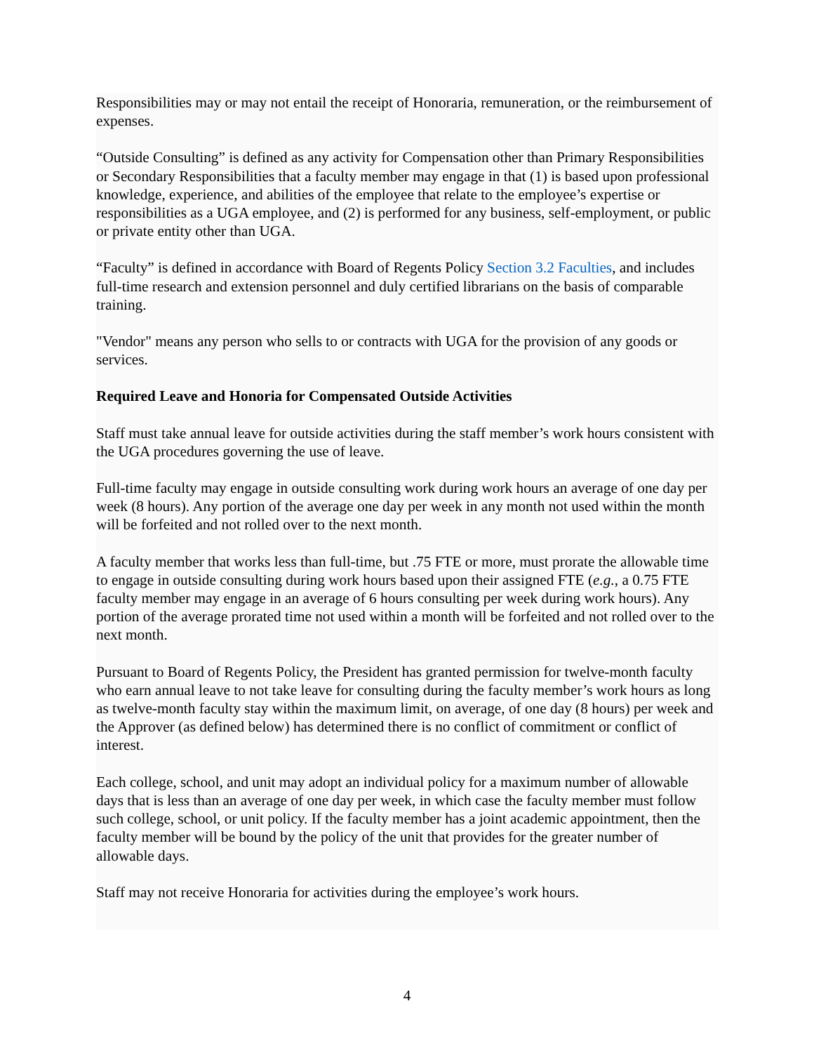Responsibilities may or may not entail the receipt of Honoraria, remuneration, or the reimbursement of expenses.
“Outside Consulting” is defined as any activity for Compensation other than Primary Responsibilities or Secondary Responsibilities that a faculty member may engage in that (1) is based upon professional knowledge, experience, and abilities of the employee that relate to the employee’s expertise or responsibilities as a UGA employee, and (2) is performed for any business, self-employment, or public or private entity other than UGA.
“Faculty” is defined in accordance with Board of Regents Policy Section 3.2 Faculties, and includes full-time research and extension personnel and duly certified librarians on the basis of comparable training.
"Vendor" means any person who sells to or contracts with UGA for the provision of any goods or services.
Required Leave and Honoria for Compensated Outside Activities
Staff must take annual leave for outside activities during the staff member’s work hours consistent with the UGA procedures governing the use of leave.
Full-time faculty may engage in outside consulting work during work hours an average of one day per week (8 hours). Any portion of the average one day per week in any month not used within the month will be forfeited and not rolled over to the next month.
A faculty member that works less than full-time, but .75 FTE or more, must prorate the allowable time to engage in outside consulting during work hours based upon their assigned FTE (e.g., a 0.75 FTE faculty member may engage in an average of 6 hours consulting per week during work hours). Any portion of the average prorated time not used within a month will be forfeited and not rolled over to the next month.
Pursuant to Board of Regents Policy, the President has granted permission for twelve-month faculty who earn annual leave to not take leave for consulting during the faculty member’s work hours as long as twelve-month faculty stay within the maximum limit, on average, of one day (8 hours) per week and the Approver (as defined below) has determined there is no conflict of commitment or conflict of interest.
Each college, school, and unit may adopt an individual policy for a maximum number of allowable days that is less than an average of one day per week, in which case the faculty member must follow such college, school, or unit policy. If the faculty member has a joint academic appointment, then the faculty member will be bound by the policy of the unit that provides for the greater number of allowable days.
Staff may not receive Honoraria for activities during the employee’s work hours.
4